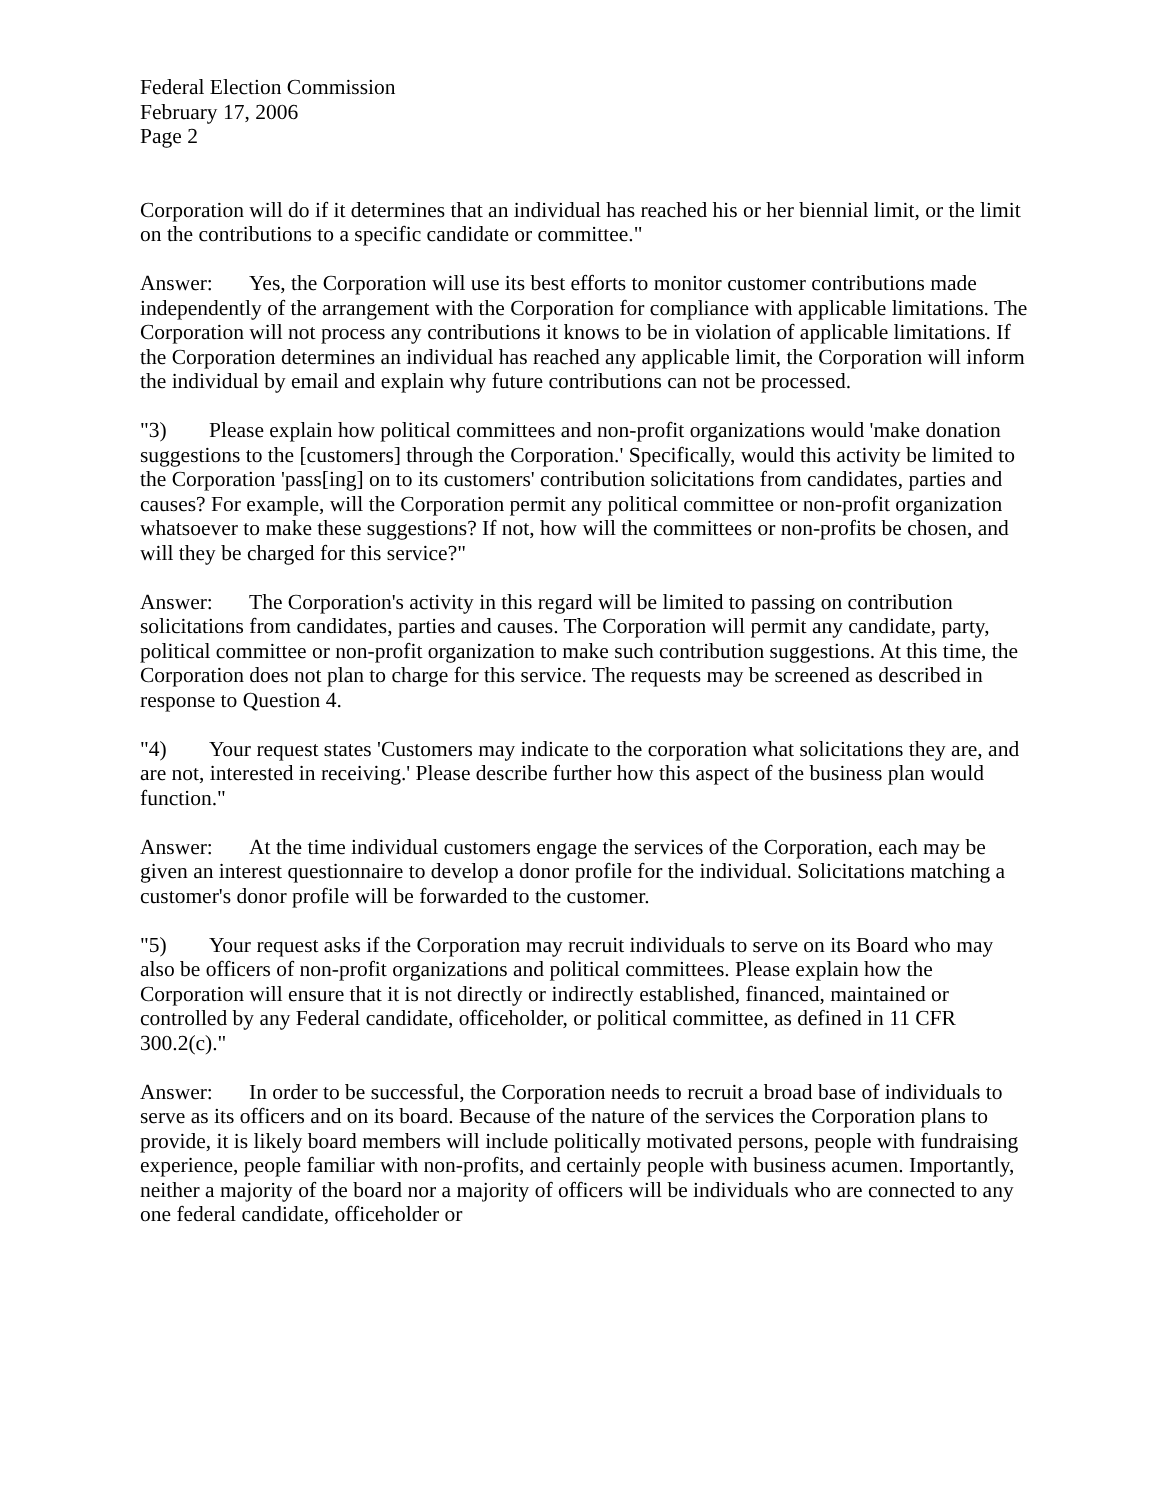Federal Election Commission
February 17, 2006
Page 2
Corporation will do if it determines that an individual has reached his or her biennial limit, or the limit on the contributions to a specific candidate or committee."
Answer: Yes, the Corporation will use its best efforts to monitor customer contributions made independently of the arrangement with the Corporation for compliance with applicable limitations. The Corporation will not process any contributions it knows to be in violation of applicable limitations. If the Corporation determines an individual has reached any applicable limit, the Corporation will inform the individual by email and explain why future contributions can not be processed.
"3) Please explain how political committees and non-profit organizations would 'make donation suggestions to the [customers] through the Corporation.' Specifically, would this activity be limited to the Corporation 'pass[ing] on to its customers' contribution solicitations from candidates, parties and causes? For example, will the Corporation permit any political committee or non-profit organization whatsoever to make these suggestions? If not, how will the committees or non-profits be chosen, and will they be charged for this service?"
Answer: The Corporation's activity in this regard will be limited to passing on contribution solicitations from candidates, parties and causes. The Corporation will permit any candidate, party, political committee or non-profit organization to make such contribution suggestions. At this time, the Corporation does not plan to charge for this service. The requests may be screened as described in response to Question 4.
"4) Your request states 'Customers may indicate to the corporation what solicitations they are, and are not, interested in receiving.' Please describe further how this aspect of the business plan would function."
Answer: At the time individual customers engage the services of the Corporation, each may be given an interest questionnaire to develop a donor profile for the individual. Solicitations matching a customer's donor profile will be forwarded to the customer.
"5) Your request asks if the Corporation may recruit individuals to serve on its Board who may also be officers of non-profit organizations and political committees. Please explain how the Corporation will ensure that it is not directly or indirectly established, financed, maintained or controlled by any Federal candidate, officeholder, or political committee, as defined in 11 CFR 300.2(c)."
Answer: In order to be successful, the Corporation needs to recruit a broad base of individuals to serve as its officers and on its board. Because of the nature of the services the Corporation plans to provide, it is likely board members will include politically motivated persons, people with fundraising experience, people familiar with non-profits, and certainly people with business acumen. Importantly, neither a majority of the board nor a majority of officers will be individuals who are connected to any one federal candidate, officeholder or